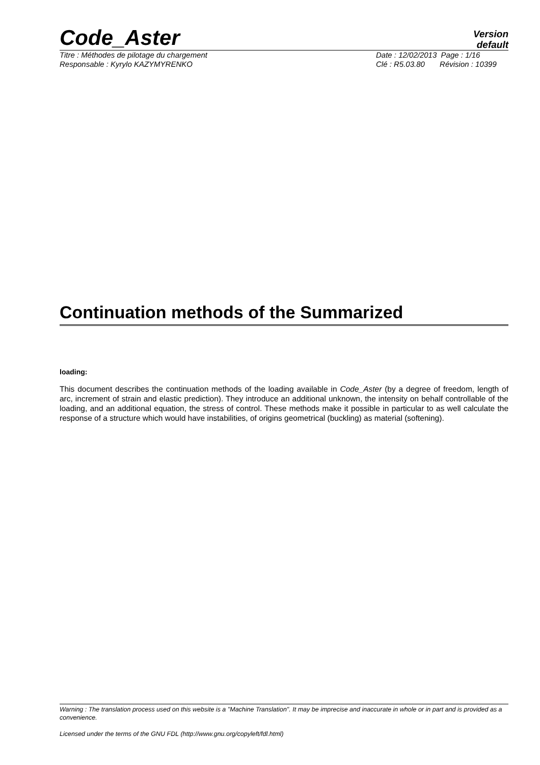Code_Aster
Version
default
Titre : Méthodes de pilotage du chargement
Responsable : Kyrylo KAZYMYRENKO
Date : 12/02/2013 Page : 1/16
Clé : R5.03.80 Révision : 10399
Continuation methods of the Summarized
loading:
This document describes the continuation methods of the loading available in Code_Aster (by a degree of freedom, length of arc, increment of strain and elastic prediction). They introduce an additional unknown, the intensity on behalf controllable of the loading, and an additional equation, the stress of control. These methods make it possible in particular to as well calculate the response of a structure which would have instabilities, of origins geometrical (buckling) as material (softening).
Warning : The translation process used on this website is a "Machine Translation". It may be imprecise and inaccurate in whole or in part and is provided as a convenience.
Licensed under the terms of the GNU FDL (http://www.gnu.org/copyleft/fdl.html)